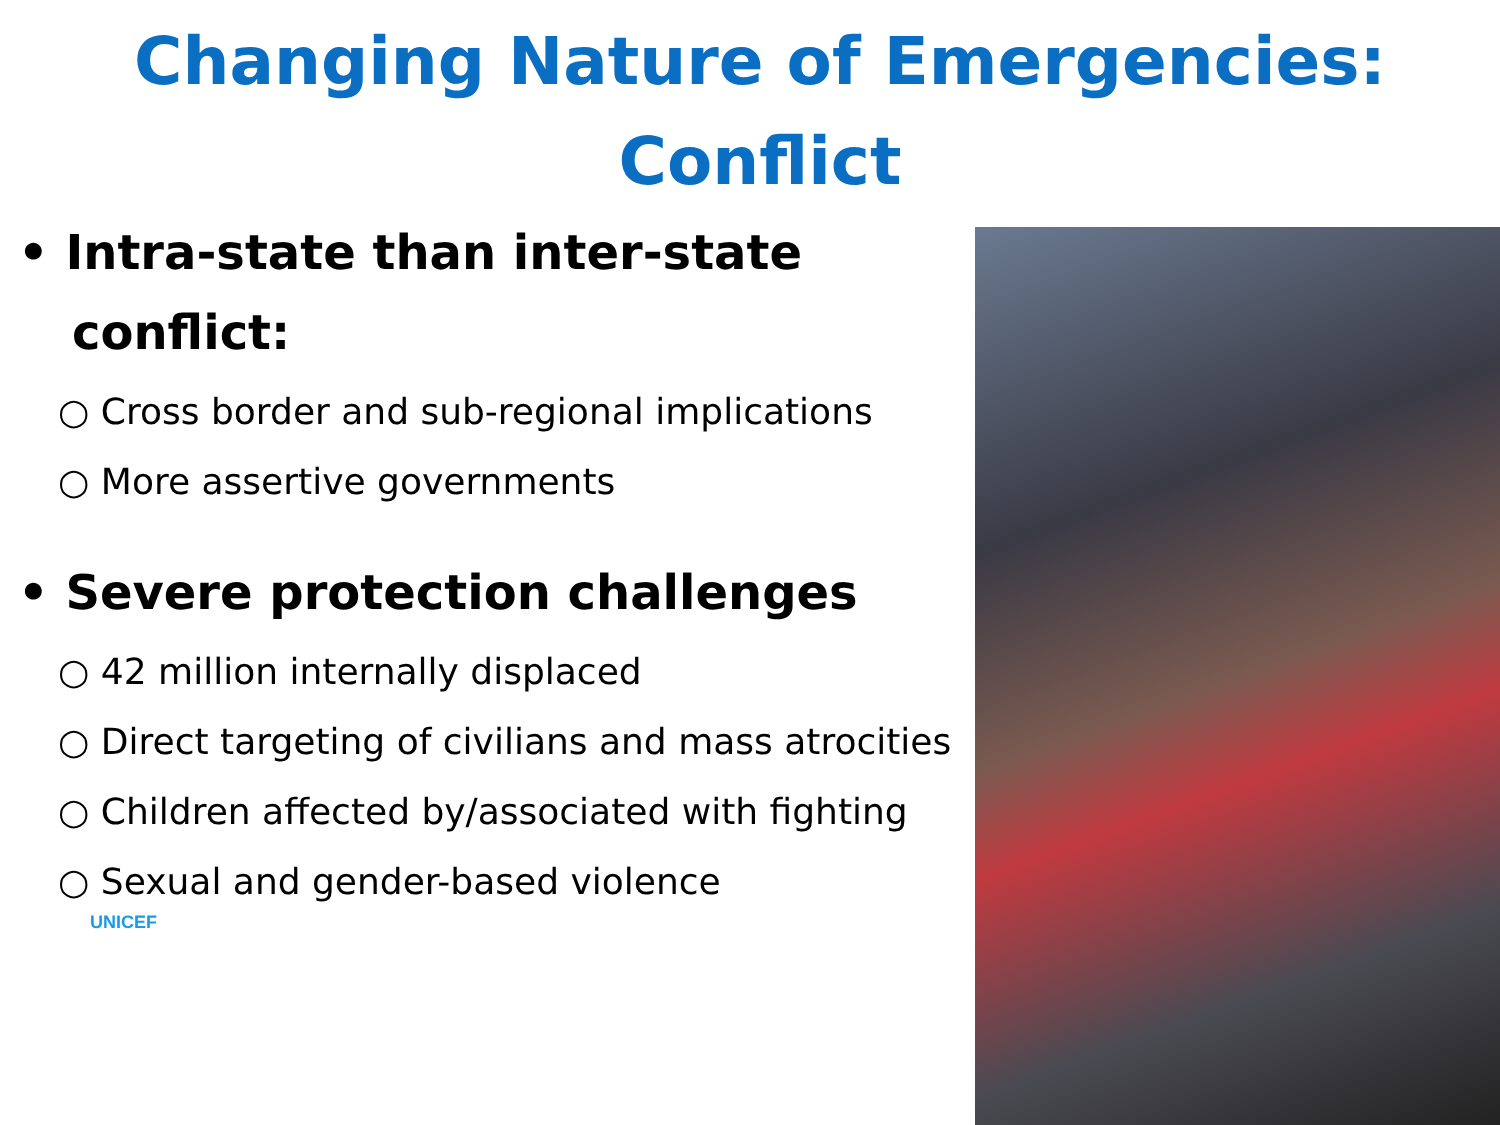Changing Nature of Emergencies: Conflict
• Intra-state than inter-state conflict:
○ Cross border and sub-regional implications
○ More assertive governments
• Severe protection challenges
○ 42 million internally displaced
○ Direct targeting of civilians and mass atrocities
○ Children affected by/associated with fighting
○ Sexual and gender-based violence
UNICEF